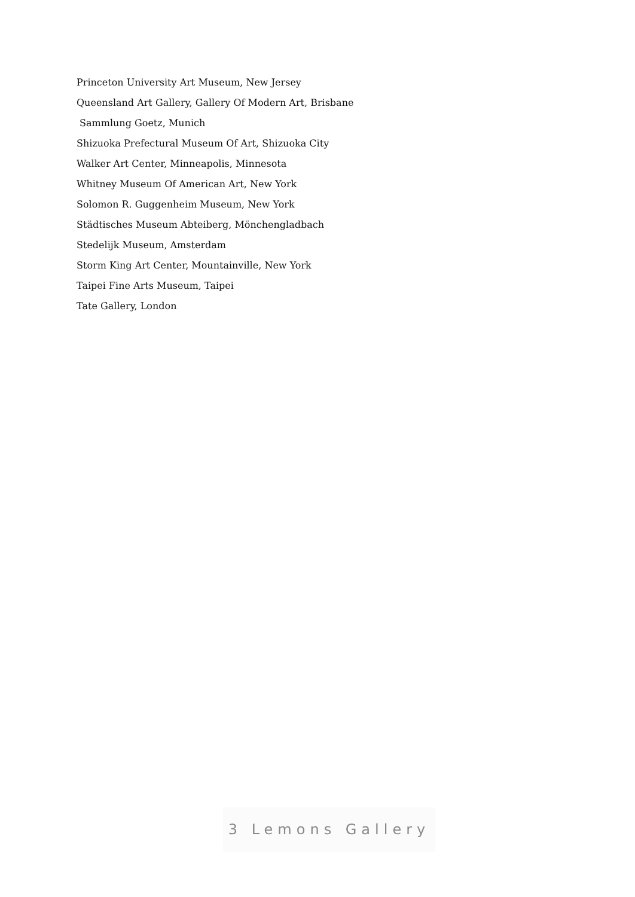Princeton University Art Museum, New Jersey
Queensland Art Gallery, Gallery Of Modern Art, Brisbane
Sammlung Goetz, Munich
Shizuoka Prefectural Museum Of Art, Shizuoka City
Walker Art Center, Minneapolis, Minnesota
Whitney Museum Of American Art, New York
Solomon R. Guggenheim Museum, New York
Städtisches Museum Abteiberg, Mönchengladbach
Stedelijk Museum, Amsterdam
Storm King Art Center, Mountainville, New York
Taipei Fine Arts Museum, Taipei
Tate Gallery, London
3 Lemons Gallery